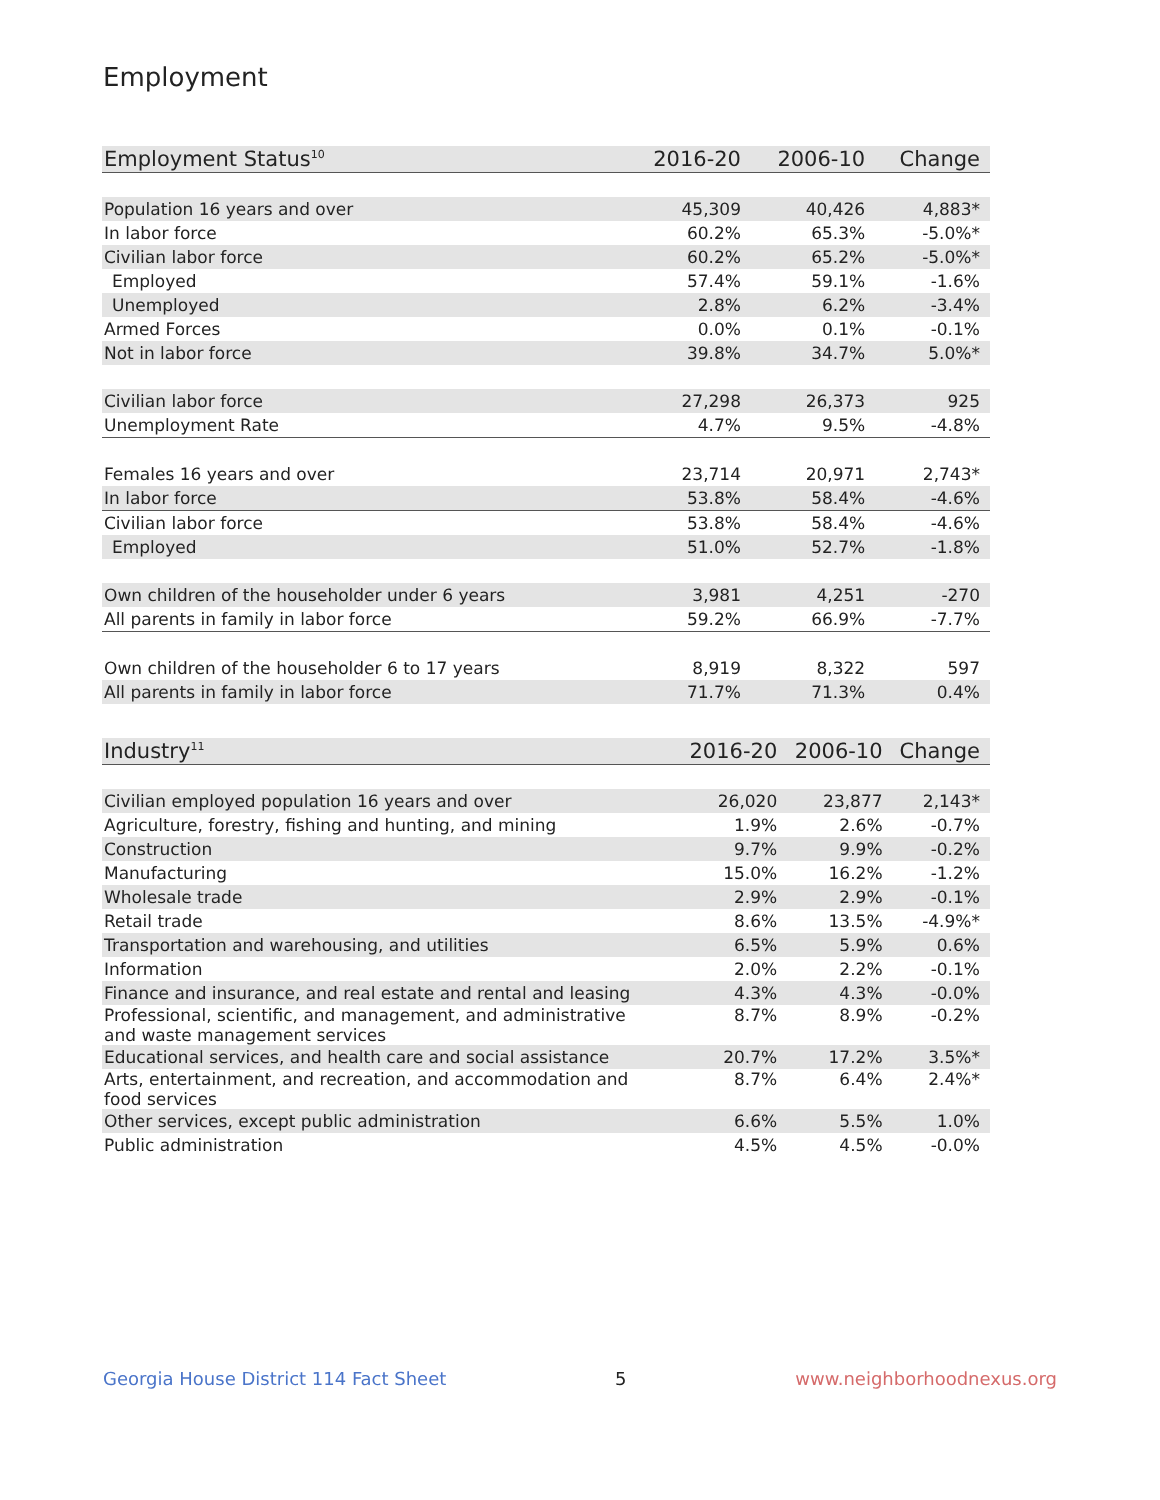Employment
| Employment Status<sup>10</sup> | 2016-20 | 2006-10 | Change |
| --- | --- | --- | --- |
| Population 16 years and over | 45,309 | 40,426 | 4,883* |
| In labor force | 60.2% | 65.3% | -5.0%* |
| Civilian labor force | 60.2% | 65.2% | -5.0%* |
| Employed | 57.4% | 59.1% | -1.6% |
| Unemployed | 2.8% | 6.2% | -3.4% |
| Armed Forces | 0.0% | 0.1% | -0.1% |
| Not in labor force | 39.8% | 34.7% | 5.0%* |
| Civilian labor force | 27,298 | 26,373 | 925 |
| Unemployment Rate | 4.7% | 9.5% | -4.8% |
| Females 16 years and over | 23,714 | 20,971 | 2,743* |
| In labor force | 53.8% | 58.4% | -4.6% |
| Civilian labor force | 53.8% | 58.4% | -4.6% |
| Employed | 51.0% | 52.7% | -1.8% |
| Own children of the householder under 6 years | 3,981 | 4,251 | -270 |
| All parents in family in labor force | 59.2% | 66.9% | -7.7% |
| Own children of the householder 6 to 17 years | 8,919 | 8,322 | 597 |
| All parents in family in labor force | 71.7% | 71.3% | 0.4% |
| Industry<sup>11</sup> | 2016-20 | 2006-10 | Change |
| --- | --- | --- | --- |
| Civilian employed population 16 years and over | 26,020 | 23,877 | 2,143* |
| Agriculture, forestry, fishing and hunting, and mining | 1.9% | 2.6% | -0.7% |
| Construction | 9.7% | 9.9% | -0.2% |
| Manufacturing | 15.0% | 16.2% | -1.2% |
| Wholesale trade | 2.9% | 2.9% | -0.1% |
| Retail trade | 8.6% | 13.5% | -4.9%* |
| Transportation and warehousing, and utilities | 6.5% | 5.9% | 0.6% |
| Information | 2.0% | 2.2% | -0.1% |
| Finance and insurance, and real estate and rental and leasing | 4.3% | 4.3% | -0.0% |
| Professional, scientific, and management, and administrative and waste management services | 8.7% | 8.9% | -0.2% |
| Educational services, and health care and social assistance | 20.7% | 17.2% | 3.5%* |
| Arts, entertainment, and recreation, and accommodation and food services | 8.7% | 6.4% | 2.4%* |
| Other services, except public administration | 6.6% | 5.5% | 1.0% |
| Public administration | 4.5% | 4.5% | -0.0% |
Georgia House District 114 Fact Sheet 5 www.neighborhoodnexus.org